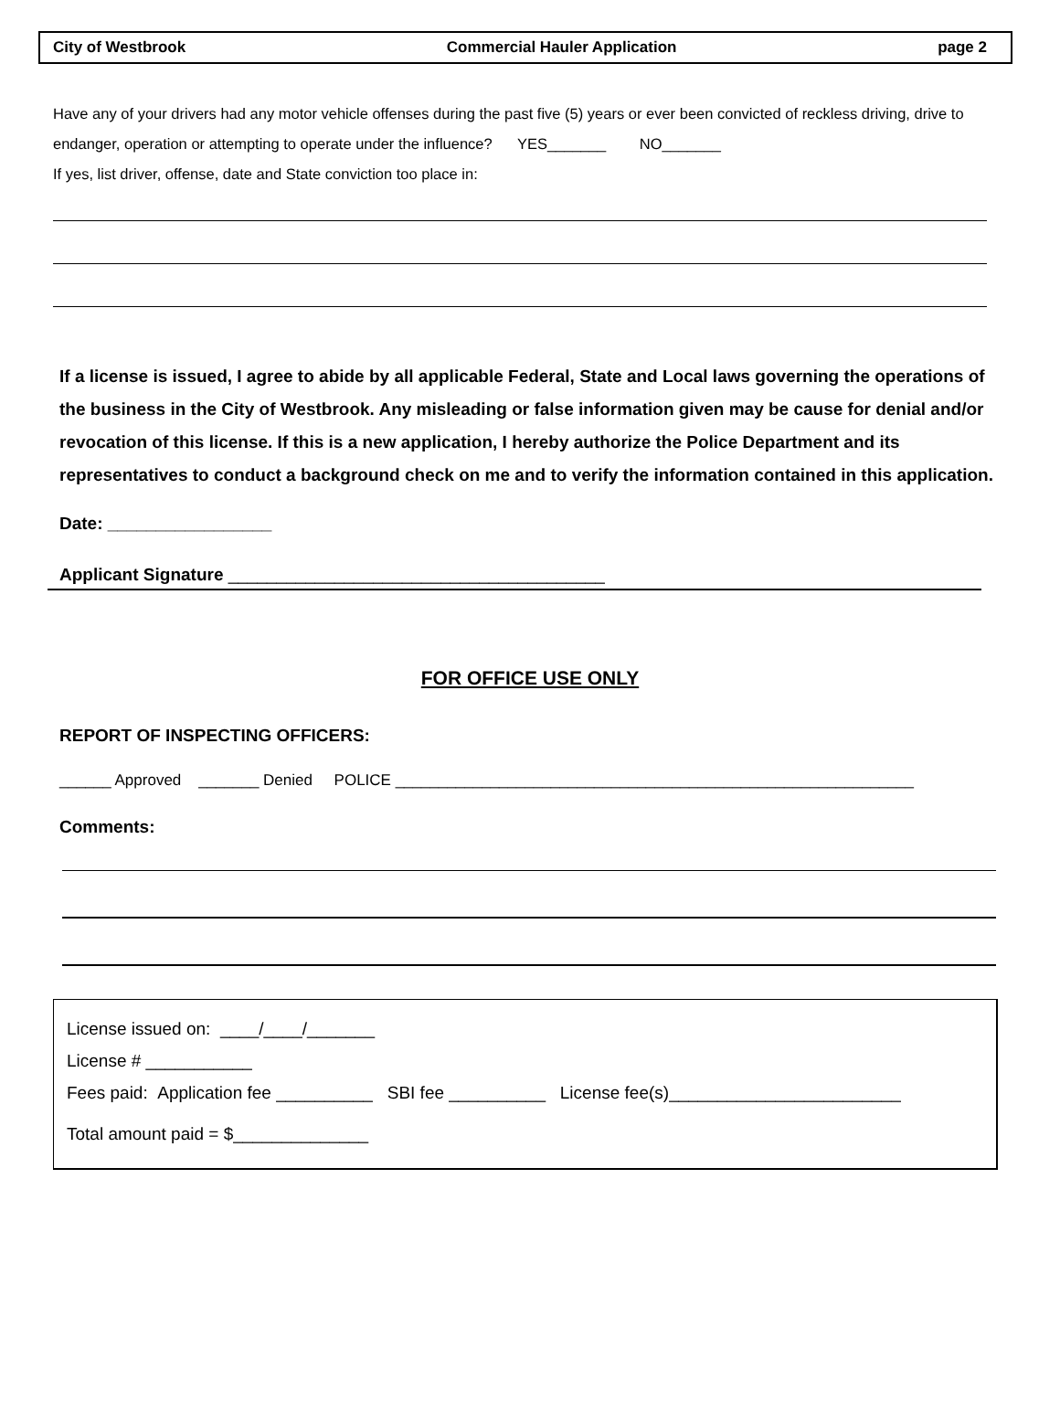City of Westbrook Commercial Hauler Application page 2
Have any of your drivers had any motor vehicle offenses during the past five (5) years or ever been convicted of reckless driving, drive to endanger, operation or attempting to operate under the influence? YES_______ NO_______
If yes, list driver, offense, date and State conviction too place in:
If a license is issued, I agree to abide by all applicable Federal, State and Local laws governing the operations of the business in the City of Westbrook. Any misleading or false information given may be cause for denial and/or revocation of this license. If this is a new application, I hereby authorize the Police Department and its representatives to conduct a background check on me and to verify the information contained in this application.
Date: _________________
Applicant Signature _______________________________________
FOR OFFICE USE ONLY
REPORT OF INSPECTING OFFICERS:
______ Approved _______ Denied POLICE ____________________________________________________________
Comments:
License issued on: ____/____/_______
License # ___________
Fees paid: Application fee __________ SBI fee __________ License fee(s)________________________
Total amount paid = $______________